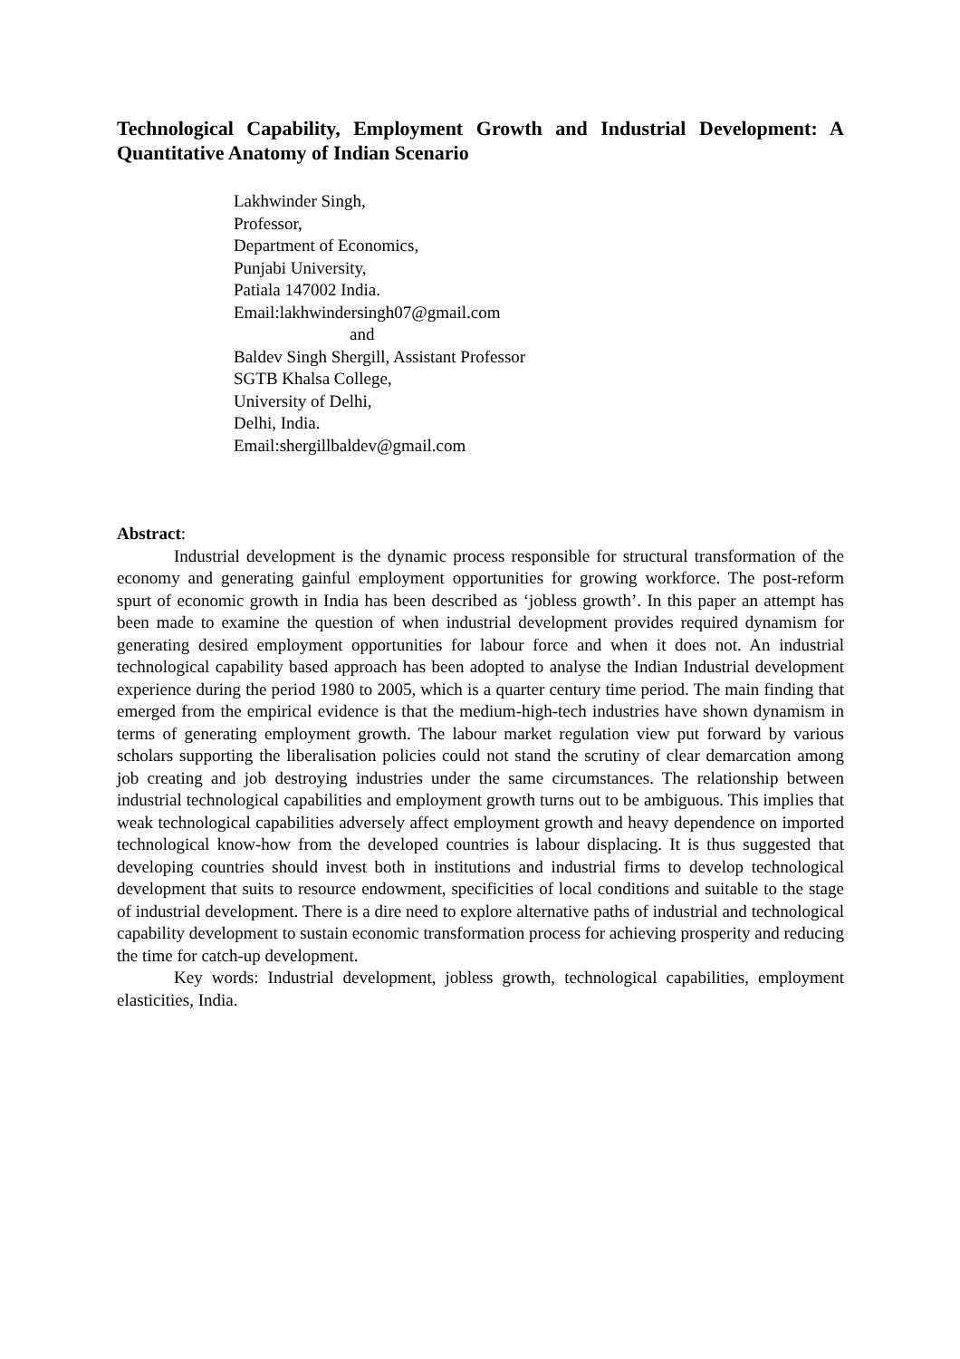Technological Capability, Employment Growth and Industrial Development: A Quantitative Anatomy of Indian Scenario
Lakhwinder Singh,
Professor,
Department of Economics,
Punjabi University,
Patiala 147002 India.
Email:lakhwindersingh07@gmail.com
and
Baldev Singh Shergill, Assistant Professor
SGTB Khalsa College,
University of Delhi,
Delhi, India.
Email:shergillbaldev@gmail.com
Abstract:
Industrial development is the dynamic process responsible for structural transformation of the economy and generating gainful employment opportunities for growing workforce. The post-reform spurt of economic growth in India has been described as ‘jobless growth’. In this paper an attempt has been made to examine the question of when industrial development provides required dynamism for generating desired employment opportunities for labour force and when it does not. An industrial technological capability based approach has been adopted to analyse the Indian Industrial development experience during the period 1980 to 2005, which is a quarter century time period. The main finding that emerged from the empirical evidence is that the medium-high-tech industries have shown dynamism in terms of generating employment growth. The labour market regulation view put forward by various scholars supporting the liberalisation policies could not stand the scrutiny of clear demarcation among job creating and job destroying industries under the same circumstances. The relationship between industrial technological capabilities and employment growth turns out to be ambiguous. This implies that weak technological capabilities adversely affect employment growth and heavy dependence on imported technological know-how from the developed countries is labour displacing. It is thus suggested that developing countries should invest both in institutions and industrial firms to develop technological development that suits to resource endowment, specificities of local conditions and suitable to the stage of industrial development. There is a dire need to explore alternative paths of industrial and technological capability development to sustain economic transformation process for achieving prosperity and reducing the time for catch-up development.
Key words: Industrial development, jobless growth, technological capabilities, employment elasticities, India.